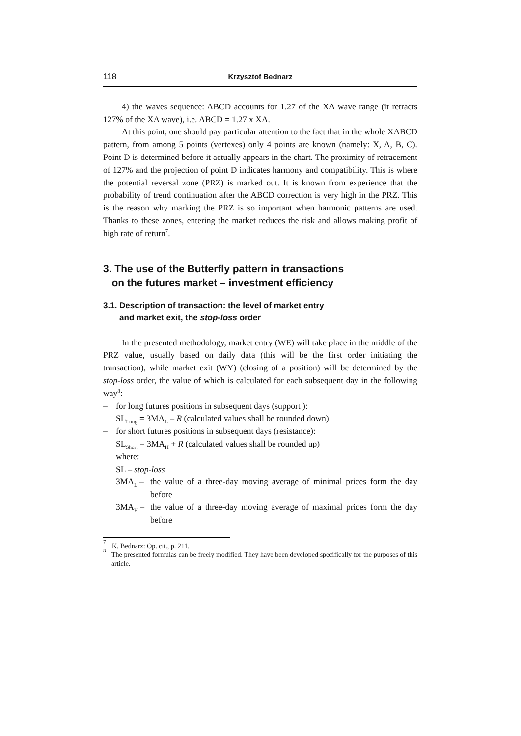118 Krzysztof Bednarz
4) the waves sequence: ABCD accounts for 1.27 of the XA wave range (it retracts 127% of the XA wave), i.e. ABCD = 1.27 x XA.
At this point, one should pay particular attention to the fact that in the whole XABCD pattern, from among 5 points (vertexes) only 4 points are known (namely: X, A, B, C). Point D is determined before it actually appears in the chart. The proximity of retracement of 127% and the projection of point D indicates harmony and compatibility. This is where the potential reversal zone (PRZ) is marked out. It is known from experience that the probability of trend continuation after the ABCD correction is very high in the PRZ. This is the reason why marking the PRZ is so important when harmonic patterns are used. Thanks to these zones, entering the market reduces the risk and allows making profit of high rate of return<sup>7</sup>.
3. The use of the Butterfly pattern in transactions
on the futures market – investment efficiency
3.1. Description of transaction: the level of market entry
and market exit, the stop-loss order
In the presented methodology, market entry (WE) will take place in the middle of the PRZ value, usually based on daily data (this will be the first order initiating the transaction), while market exit (WY) (closing of a position) will be determined by the stop-loss order, the value of which is calculated for each subsequent day in the following way<sup>8</sup>:
– for long futures positions in subsequent days (support ):
SL<sub>Long</sub> = 3MA<sub>L</sub> – R (calculated values shall be rounded down)
– for short futures positions in subsequent days (resistance):
SL<sub>Short</sub> = 3MA<sub>H</sub> + R (calculated values shall be rounded up)
where:
SL – stop-loss
3MA<sub>L</sub> – the value of a three-day moving average of minimal prices form the day before
3MA<sub>H</sub> – the value of a three-day moving average of maximal prices form the day before
<sup>7</sup> K. Bednarz: Op. cit., p. 211.
<sup>8</sup> The presented formulas can be freely modified. They have been developed specifically for the purposes of this article.